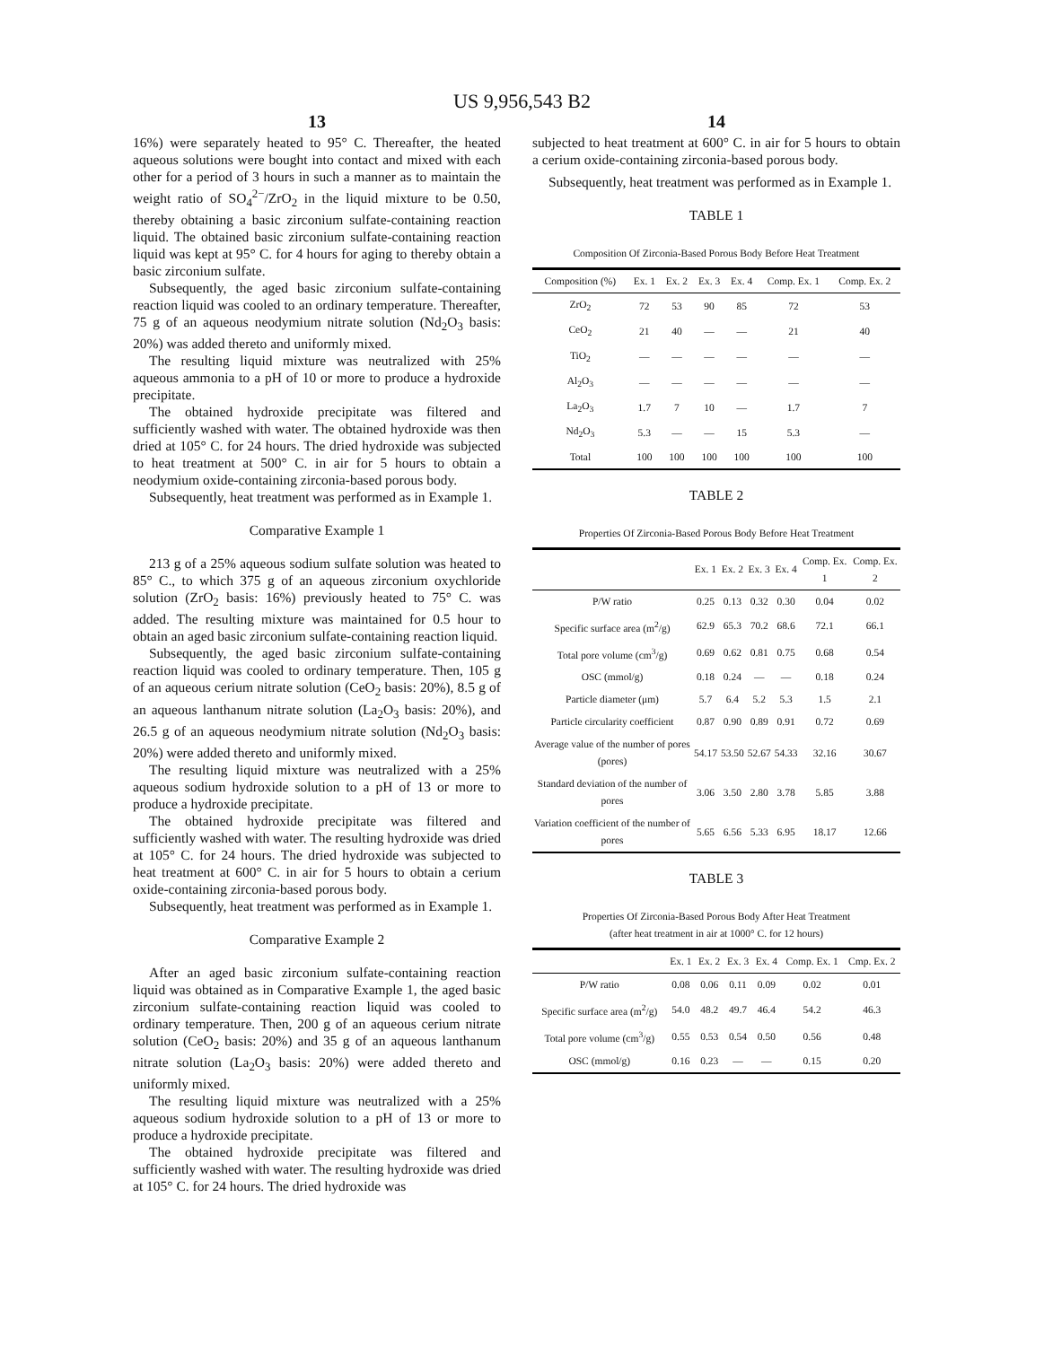US 9,956,543 B2
13
16%) were separately heated to 95° C. Thereafter, the heated aqueous solutions were bought into contact and mixed with each other for a period of 3 hours in such a manner as to maintain the weight ratio of SO<sub>4</sub><sup>2−</sup>/ZrO<sub>2</sub> in the liquid mixture to be 0.50, thereby obtaining a basic zirconium sulfate-containing reaction liquid. The obtained basic zirconium sulfate-containing reaction liquid was kept at 95° C. for 4 hours for aging to thereby obtain a basic zirconium sulfate.
Subsequently, the aged basic zirconium sulfate-containing reaction liquid was cooled to an ordinary temperature. Thereafter, 75 g of an aqueous neodymium nitrate solution (Nd<sub>2</sub>O<sub>3</sub> basis: 20%) was added thereto and uniformly mixed.
The resulting liquid mixture was neutralized with 25% aqueous ammonia to a pH of 10 or more to produce a hydroxide precipitate.
The obtained hydroxide precipitate was filtered and sufficiently washed with water. The obtained hydroxide was then dried at 105° C. for 24 hours. The dried hydroxide was subjected to heat treatment at 500° C. in air for 5 hours to obtain a neodymium oxide-containing zirconia-based porous body.
Subsequently, heat treatment was performed as in Example 1.
Comparative Example 1
213 g of a 25% aqueous sodium sulfate solution was heated to 85° C., to which 375 g of an aqueous zirconium oxychloride solution (ZrO<sub>2</sub> basis: 16%) previously heated to 75° C. was added. The resulting mixture was maintained for 0.5 hour to obtain an aged basic zirconium sulfate-containing reaction liquid.
Subsequently, the aged basic zirconium sulfate-containing reaction liquid was cooled to ordinary temperature. Then, 105 g of an aqueous cerium nitrate solution (CeO<sub>2</sub> basis: 20%), 8.5 g of an aqueous lanthanum nitrate solution (La<sub>2</sub>O<sub>3</sub> basis: 20%), and 26.5 g of an aqueous neodymium nitrate solution (Nd<sub>2</sub>O<sub>3</sub> basis: 20%) were added thereto and uniformly mixed.
The resulting liquid mixture was neutralized with a 25% aqueous sodium hydroxide solution to a pH of 13 or more to produce a hydroxide precipitate.
The obtained hydroxide precipitate was filtered and sufficiently washed with water. The resulting hydroxide was dried at 105° C. for 24 hours. The dried hydroxide was subjected to heat treatment at 600° C. in air for 5 hours to obtain a cerium oxide-containing zirconia-based porous body.
Subsequently, heat treatment was performed as in Example 1.
Comparative Example 2
After an aged basic zirconium sulfate-containing reaction liquid was obtained as in Comparative Example 1, the aged basic zirconium sulfate-containing reaction liquid was cooled to ordinary temperature. Then, 200 g of an aqueous cerium nitrate solution (CeO<sub>2</sub> basis: 20%) and 35 g of an aqueous lanthanum nitrate solution (La<sub>2</sub>O<sub>3</sub> basis: 20%) were added thereto and uniformly mixed.
The resulting liquid mixture was neutralized with a 25% aqueous sodium hydroxide solution to a pH of 13 or more to produce a hydroxide precipitate.
The obtained hydroxide precipitate was filtered and sufficiently washed with water. The resulting hydroxide was dried at 105° C. for 24 hours. The dried hydroxide was
14
subjected to heat treatment at 600° C. in air for 5 hours to obtain a cerium oxide-containing zirconia-based porous body.
Subsequently, heat treatment was performed as in Example 1.
TABLE 1
Composition Of Zirconia-Based Porous Body Before Heat Treatment
| Composition (%) | Ex. 1 | Ex. 2 | Ex. 3 | Ex. 4 | Comp. Ex. 1 | Comp. Ex. 2 |
| --- | --- | --- | --- | --- | --- | --- |
| ZrO<sub>2</sub> | 72 | 53 | 90 | 85 | 72 | 53 |
| CeO<sub>2</sub> | 21 | 40 | — | — | 21 | 40 |
| TiO<sub>2</sub> | — | — | — | — | — | — |
| Al<sub>2</sub>O<sub>3</sub> | — | — | — | — | — | — |
| La<sub>2</sub>O<sub>3</sub> | 1.7 | 7 | 10 | — | 1.7 | 7 |
| Nd<sub>2</sub>O<sub>3</sub> | 5.3 | — | — | 15 | 5.3 | — |
| Total | 100 | 100 | 100 | 100 | 100 | 100 |
TABLE 2
Properties Of Zirconia-Based Porous Body Before Heat Treatment
| | Ex. 1 | Ex. 2 | Ex. 3 | Ex. 4 | Comp. Ex. 1 | Comp. Ex. 2 |
| --- | --- | --- | --- | --- | --- | --- |
| P/W ratio | 0.25 | 0.13 | 0.32 | 0.30 | 0.04 | 0.02 |
| Specific surface area (m<sup>2</sup>/g) | 62.9 | 65.3 | 70.2 | 68.6 | 72.1 | 66.1 |
| Total pore volume (cm<sup>3</sup>/g) | 0.69 | 0.62 | 0.81 | 0.75 | 0.68 | 0.54 |
| OSC (mmol/g) | 0.18 | 0.24 | — | — | 0.18 | 0.24 |
| Particle diameter (μm) | 5.7 | 6.4 | 5.2 | 5.3 | 1.5 | 2.1 |
| Particle circularity coefficient | 0.87 | 0.90 | 0.89 | 0.91 | 0.72 | 0.69 |
| Average value of the number of pores (pores) | 54.17 | 53.50 | 52.67 | 54.33 | 32.16 | 30.67 |
| Standard deviation of the number of pores | 3.06 | 3.50 | 2.80 | 3.78 | 5.85 | 3.88 |
| Variation coefficient of the number of pores | 5.65 | 6.56 | 5.33 | 6.95 | 18.17 | 12.66 |
TABLE 3
Properties Of Zirconia-Based Porous Body After Heat Treatment (after heat treatment in air at 1000° C. for 12 hours)
| | Ex. 1 | Ex. 2 | Ex. 3 | Ex. 4 | Comp. Ex. 1 | Cmp. Ex. 2 |
| --- | --- | --- | --- | --- | --- | --- |
| P/W ratio | 0.08 | 0.06 | 0.11 | 0.09 | 0.02 | 0.01 |
| Specific surface area (m<sup>2</sup>/g) | 54.0 | 48.2 | 49.7 | 46.4 | 54.2 | 46.3 |
| Total pore volume (cm<sup>3</sup>/g) | 0.55 | 0.53 | 0.54 | 0.50 | 0.56 | 0.48 |
| OSC (mmol/g) | 0.16 | 0.23 | — | — | 0.15 | 0.20 |